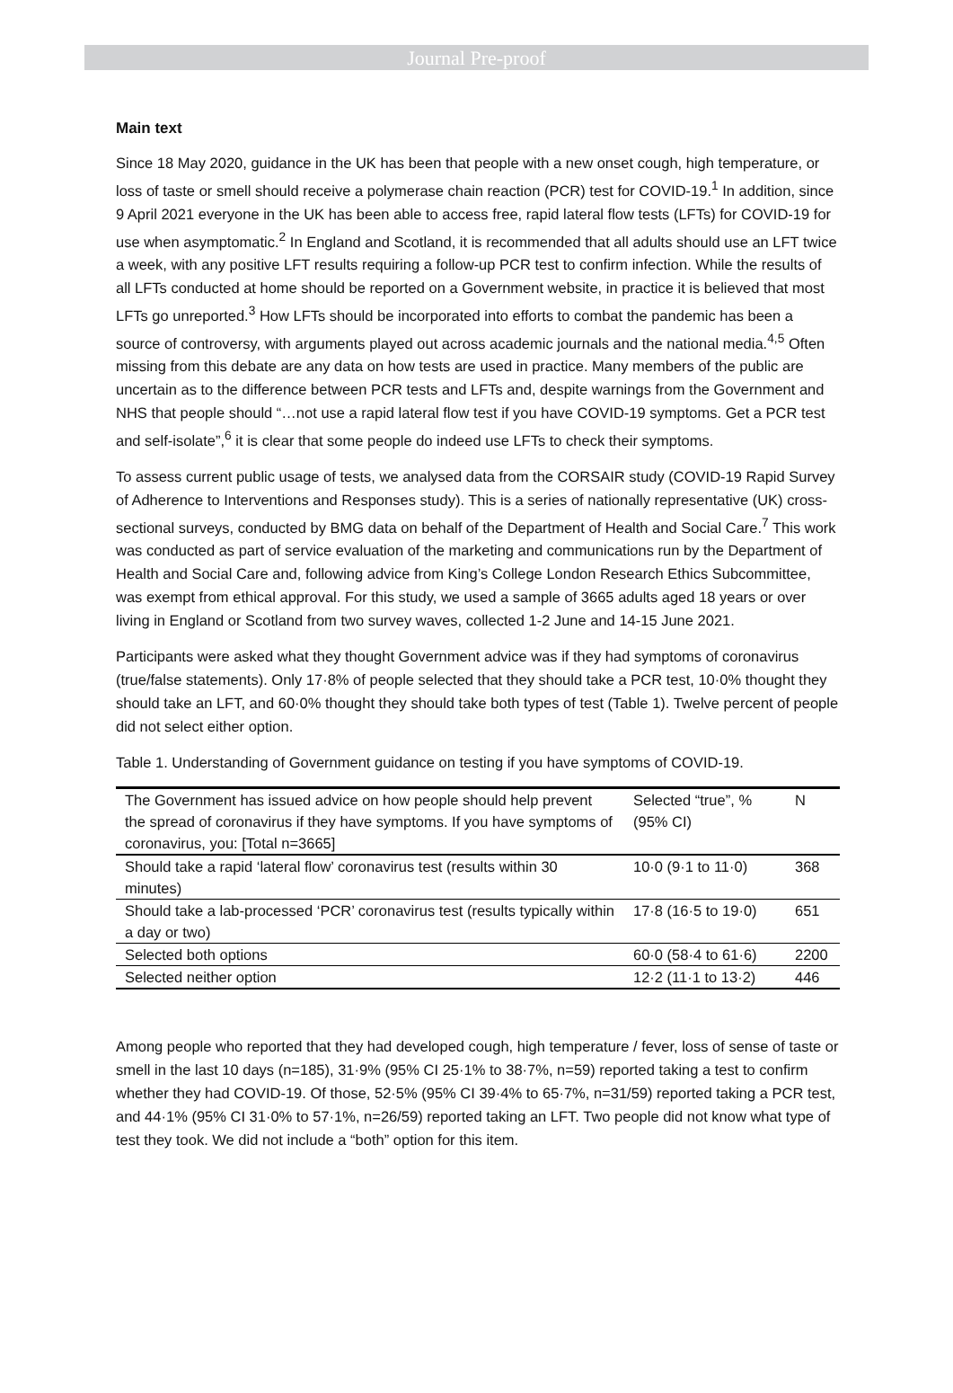Journal Pre-proof
Main text
Since 18 May 2020, guidance in the UK has been that people with a new onset cough, high temperature, or loss of taste or smell should receive a polymerase chain reaction (PCR) test for COVID-19.<sup>1</sup> In addition, since 9 April 2021 everyone in the UK has been able to access free, rapid lateral flow tests (LFTs) for COVID-19 for use when asymptomatic.<sup>2</sup> In England and Scotland, it is recommended that all adults should use an LFT twice a week, with any positive LFT results requiring a follow-up PCR test to confirm infection. While the results of all LFTs conducted at home should be reported on a Government website, in practice it is believed that most LFTs go unreported.<sup>3</sup> How LFTs should be incorporated into efforts to combat the pandemic has been a source of controversy, with arguments played out across academic journals and the national media.<sup>4,5</sup> Often missing from this debate are any data on how tests are used in practice. Many members of the public are uncertain as to the difference between PCR tests and LFTs and, despite warnings from the Government and NHS that people should “…not use a rapid lateral flow test if you have COVID-19 symptoms. Get a PCR test and self-isolate”,<sup>6</sup> it is clear that some people do indeed use LFTs to check their symptoms.
To assess current public usage of tests, we analysed data from the CORSAIR study (COVID-19 Rapid Survey of Adherence to Interventions and Responses study). This is a series of nationally representative (UK) cross-sectional surveys, conducted by BMG data on behalf of the Department of Health and Social Care.<sup>7</sup> This work was conducted as part of service evaluation of the marketing and communications run by the Department of Health and Social Care and, following advice from King’s College London Research Ethics Subcommittee, was exempt from ethical approval. For this study, we used a sample of 3665 adults aged 18 years or over living in England or Scotland from two survey waves, collected 1-2 June and 14-15 June 2021.
Participants were asked what they thought Government advice was if they had symptoms of coronavirus (true/false statements). Only 17·8% of people selected that they should take a PCR test, 10·0% thought they should take an LFT, and 60·0% thought they should take both types of test (Table 1). Twelve percent of people did not select either option.
Table 1. Understanding of Government guidance on testing if you have symptoms of COVID-19.
| The Government has issued advice on how people should help prevent the spread of coronavirus if they have symptoms. If you have symptoms of coronavirus, you: [Total n=3665] | Selected “true”, % (95% CI) | N |
| Should take a rapid ‘lateral flow’ coronavirus test (results within 30 minutes) | 10·0 (9·1 to 11·0) | 368 |
| Should take a lab-processed ‘PCR’ coronavirus test (results typically within a day or two) | 17·8 (16·5 to 19·0) | 651 |
| Selected both options | 60·0 (58·4 to 61·6) | 2200 |
| Selected neither option | 12·2 (11·1 to 13·2) | 446 |
Among people who reported that they had developed cough, high temperature / fever, loss of sense of taste or smell in the last 10 days (n=185), 31·9% (95% CI 25·1% to 38·7%, n=59) reported taking a test to confirm whether they had COVID-19. Of those, 52·5% (95% CI 39·4% to 65·7%, n=31/59) reported taking a PCR test, and 44·1% (95% CI 31·0% to 57·1%, n=26/59) reported taking an LFT. Two people did not know what type of test they took. We did not include a “both” option for this item.